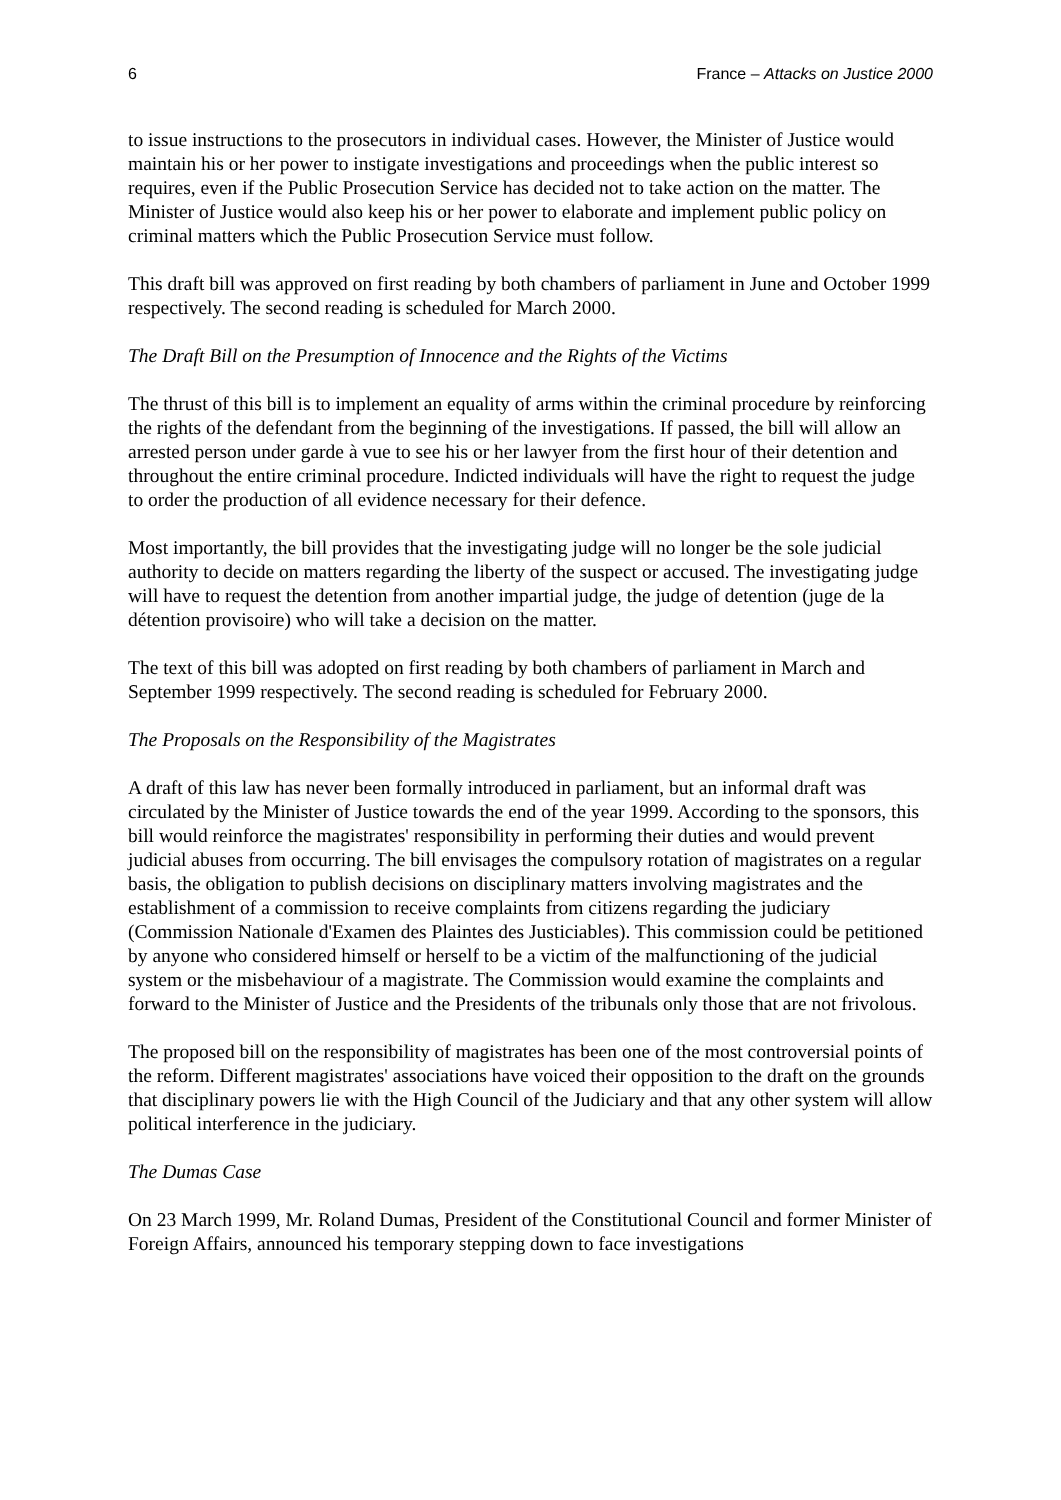6 France – Attacks on Justice 2000
to issue instructions to the prosecutors in individual cases. However, the Minister of Justice would maintain his or her power to instigate investigations and proceedings when the public interest so requires, even if the Public Prosecution Service has decided not to take action on the matter. The Minister of Justice would also keep his or her power to elaborate and implement public policy on criminal matters which the Public Prosecution Service must follow.
This draft bill was approved on first reading by both chambers of parliament in June and October 1999 respectively. The second reading is scheduled for March 2000.
The Draft Bill on the Presumption of Innocence and the Rights of the Victims
The thrust of this bill is to implement an equality of arms within the criminal procedure by reinforcing the rights of the defendant from the beginning of the investigations. If passed, the bill will allow an arrested person under garde à vue to see his or her lawyer from the first hour of their detention and throughout the entire criminal procedure. Indicted individuals will have the right to request the judge to order the production of all evidence necessary for their defence.
Most importantly, the bill provides that the investigating judge will no longer be the sole judicial authority to decide on matters regarding the liberty of the suspect or accused. The investigating judge will have to request the detention from another impartial judge, the judge of detention (juge de la détention provisoire) who will take a decision on the matter.
The text of this bill was adopted on first reading by both chambers of parliament in March and September 1999 respectively. The second reading is scheduled for February 2000.
The Proposals on the Responsibility of the Magistrates
A draft of this law has never been formally introduced in parliament, but an informal draft was circulated by the Minister of Justice towards the end of the year 1999. According to the sponsors, this bill would reinforce the magistrates' responsibility in performing their duties and would prevent judicial abuses from occurring. The bill envisages the compulsory rotation of magistrates on a regular basis, the obligation to publish decisions on disciplinary matters involving magistrates and the establishment of a commission to receive complaints from citizens regarding the judiciary (Commission Nationale d'Examen des Plaintes des Justiciables). This commission could be petitioned by anyone who considered himself or herself to be a victim of the malfunctioning of the judicial system or the misbehaviour of a magistrate. The Commission would examine the complaints and forward to the Minister of Justice and the Presidents of the tribunals only those that are not frivolous.
The proposed bill on the responsibility of magistrates has been one of the most controversial points of the reform. Different magistrates' associations have voiced their opposition to the draft on the grounds that disciplinary powers lie with the High Council of the Judiciary and that any other system will allow political interference in the judiciary.
The Dumas Case
On 23 March 1999, Mr. Roland Dumas, President of the Constitutional Council and former Minister of Foreign Affairs, announced his temporary stepping down to face investigations